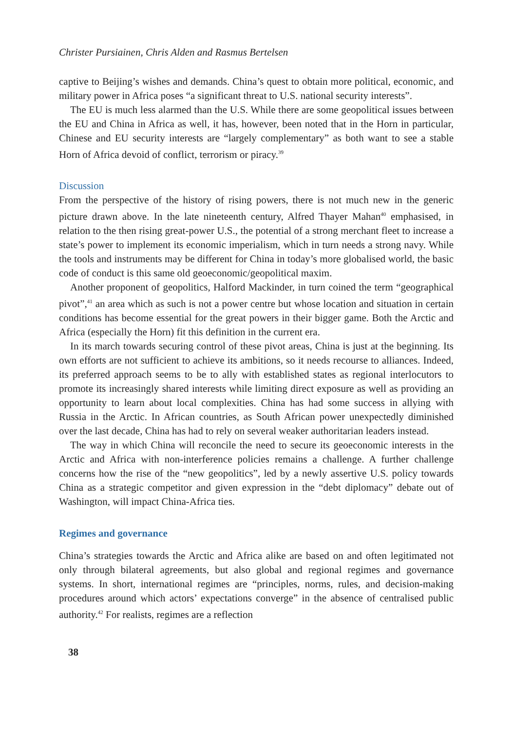Christer Pursiainen, Chris Alden and Rasmus Bertelsen
captive to Beijing’s wishes and demands. China’s quest to obtain more political, economic, and military power in Africa poses “a significant threat to U.S. national security interests”.
The EU is much less alarmed than the U.S. While there are some geopolitical issues between the EU and China in Africa as well, it has, however, been noted that in the Horn in particular, Chinese and EU security interests are “largely complementary” as both want to see a stable Horn of Africa devoid of conflict, terrorism or piracy.<sup>39</sup>
Discussion
From the perspective of the history of rising powers, there is not much new in the generic picture drawn above. In the late nineteenth century, Alfred Thayer Mahan<sup>40</sup> emphasised, in relation to the then rising great-power U.S., the potential of a strong merchant fleet to increase a state’s power to implement its economic imperialism, which in turn needs a strong navy. While the tools and instruments may be different for China in today’s more globalised world, the basic code of conduct is this same old geoeconomic/geopolitical maxim.
Another proponent of geopolitics, Halford Mackinder, in turn coined the term “geographical pivot”,<sup>41</sup> an area which as such is not a power centre but whose location and situation in certain conditions has become essential for the great powers in their bigger game. Both the Arctic and Africa (especially the Horn) fit this definition in the current era.
In its march towards securing control of these pivot areas, China is just at the beginning. Its own efforts are not sufficient to achieve its ambitions, so it needs recourse to alliances. Indeed, its preferred approach seems to be to ally with established states as regional interlocutors to promote its increasingly shared interests while limiting direct exposure as well as providing an opportunity to learn about local complexities. China has had some success in allying with Russia in the Arctic. In African countries, as South African power unexpectedly diminished over the last decade, China has had to rely on several weaker authoritarian leaders instead.
The way in which China will reconcile the need to secure its geoeconomic interests in the Arctic and Africa with non-interference policies remains a challenge. A further challenge concerns how the rise of the “new geopolitics”, led by a newly assertive U.S. policy towards China as a strategic competitor and given expression in the “debt diplomacy” debate out of Washington, will impact China-Africa ties.
Regimes and governance
China’s strategies towards the Arctic and Africa alike are based on and often legitimated not only through bilateral agreements, but also global and regional regimes and governance systems. In short, international regimes are “principles, norms, rules, and decision-making procedures around which actors’ expectations converge” in the absence of centralised public authority.<sup>42</sup> For realists, regimes are a reflection
38